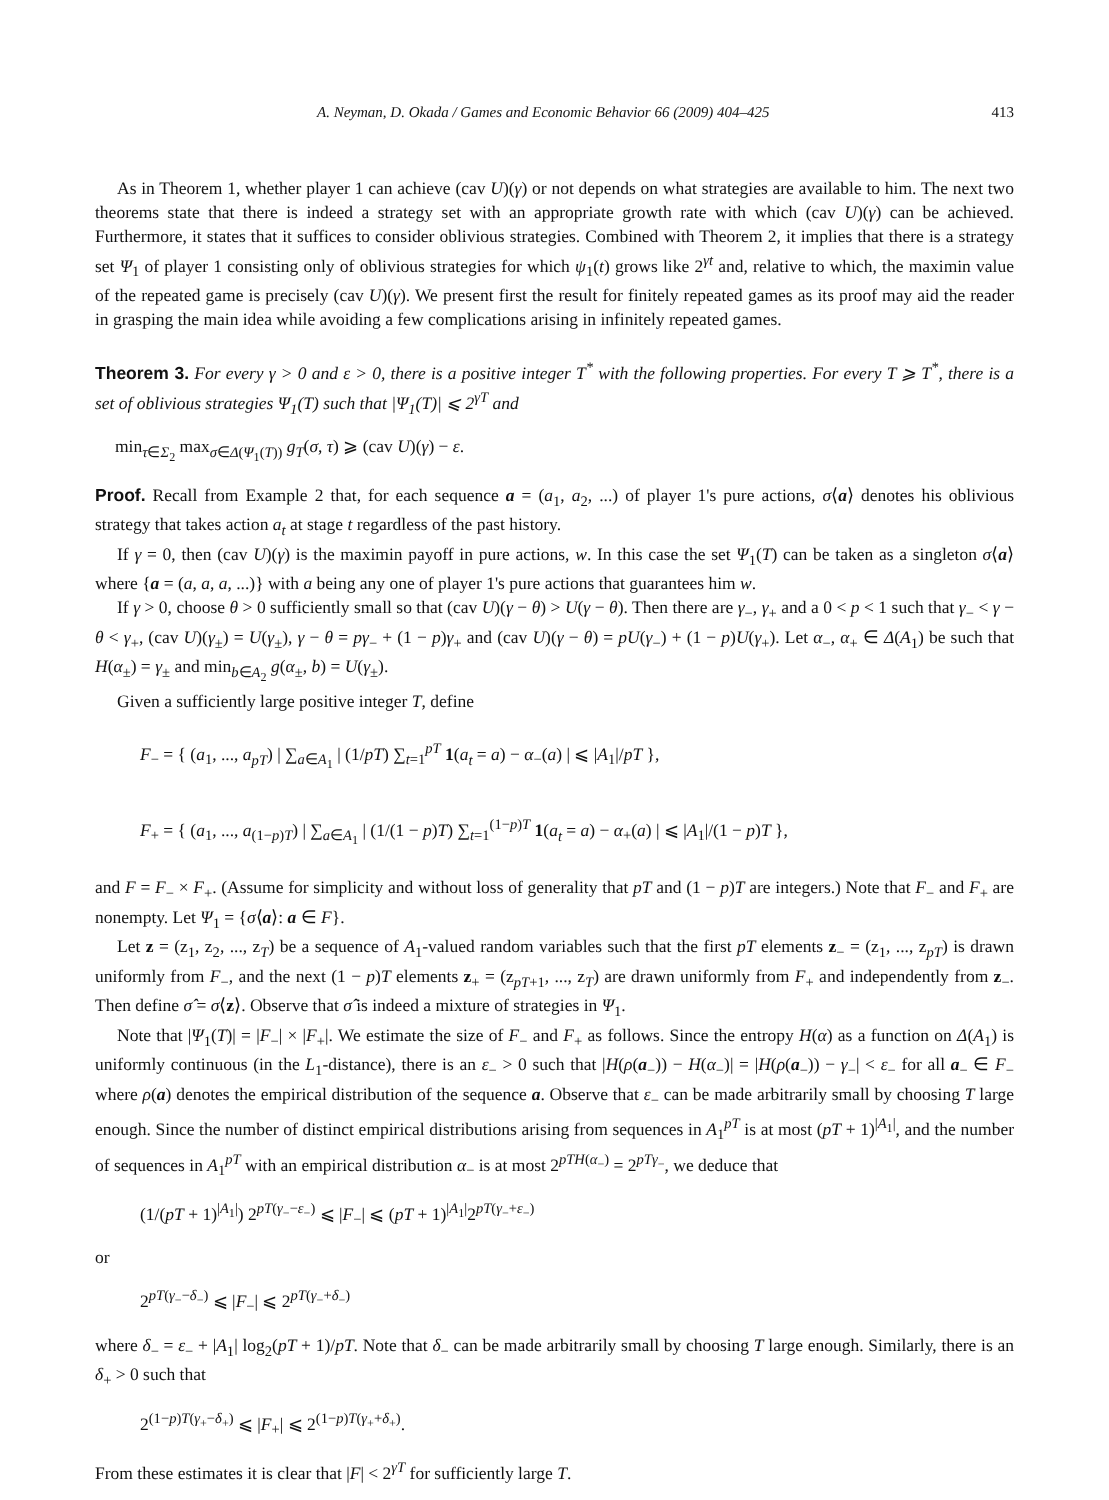A. Neyman, D. Okada / Games and Economic Behavior 66 (2009) 404–425 413
As in Theorem 1, whether player 1 can achieve (cav U)(γ) or not depends on what strategies are available to him. The next two theorems state that there is indeed a strategy set with an appropriate growth rate with which (cav U)(γ) can be achieved. Furthermore, it states that it suffices to consider oblivious strategies. Combined with Theorem 2, it implies that there is a strategy set Ψ<sub>1</sub> of player 1 consisting only of oblivious strategies for which ψ<sub>1</sub>(t) grows like 2<sup>γt</sup> and, relative to which, the maximin value of the repeated game is precisely (cav U)(γ). We present first the result for finitely repeated games as its proof may aid the reader in grasping the main idea while avoiding a few complications arising in infinitely repeated games.
Theorem 3. For every γ > 0 and ε > 0, there is a positive integer T<sup>*</sup> with the following properties. For every T ⩾ T<sup>*</sup>, there is a set of oblivious strategies Ψ<sub>1</sub>(T) such that |Ψ<sub>1</sub>(T)| ⩽ 2<sup>γT</sup> and
min<sub>τ∈Σ<sub>2</sub></sub> max<sub>σ∈Δ(Ψ<sub>1</sub>(T))</sub> g<sub>T</sub>(σ, τ) ⩾ (cav U)(γ) − ε.
Proof. Recall from Example 2 that, for each sequence a = (a<sub>1</sub>, a<sub>2</sub>, ...) of player 1's pure actions, σ⟨a⟩ denotes his oblivious strategy that takes action a<sub>t</sub> at stage t regardless of the past history.
If γ = 0, then (cav U)(γ) is the maximin payoff in pure actions, w. In this case the set Ψ<sub>1</sub>(T) can be taken as a singleton σ⟨a⟩ where {a = (a, a, a, ...)} with a being any one of player 1's pure actions that guarantees him w.
If γ > 0, choose θ > 0 sufficiently small so that (cav U)(γ − θ) > U(γ − θ). Then there are γ<sub>−</sub>, γ<sub>+</sub> and a 0 < p < 1 such that γ<sub>−</sub> < γ − θ < γ<sub>+</sub>, (cav U)(γ<sub>±</sub>) = U(γ<sub>±</sub>), γ − θ = pγ<sub>−</sub> + (1 − p)γ<sub>+</sub> and (cav U)(γ − θ) = pU(γ<sub>−</sub>) + (1 − p)U(γ<sub>+</sub>). Let α<sub>−</sub>, α<sub>+</sub> ∈ Δ(A<sub>1</sub>) be such that H(α<sub>±</sub>) = γ<sub>±</sub> and min<sub>b∈A<sub>2</sub></sub> g(α<sub>±</sub>, b) = U(γ<sub>±</sub>).
Given a sufficiently large positive integer T, define
F<sub>−</sub> = { (a<sub>1</sub>, ..., a<sub>pT</sub>) | ∑<sub>a∈A<sub>1</sub></sub> | (1/pT) ∑<sub>t=1</sub><sup>pT</sup> 1(a<sub>t</sub> = a) − α<sub>−</sub>(a) | ⩽ |A<sub>1</sub>|/pT },
F<sub>+</sub> = { (a<sub>1</sub>, ..., a<sub>(1−p)T</sub>) | ∑<sub>a∈A<sub>1</sub></sub> | (1/(1 − p)T) ∑<sub>t=1</sub><sup>(1−p)T</sup> 1(a<sub>t</sub> = a) − α<sub>+</sub>(a) | ⩽ |A<sub>1</sub>|/(1 − p)T },
and F = F<sub>−</sub> × F<sub>+</sub>. (Assume for simplicity and without loss of generality that pT and (1 − p)T are integers.) Note that F<sub>−</sub> and F<sub>+</sub> are nonempty. Let Ψ<sub>1</sub> = {σ⟨a⟩: a ∈ F}.
Let z = (z<sub>1</sub>, z<sub>2</sub>, ..., z<sub>T</sub>) be a sequence of A<sub>1</sub>-valued random variables such that the first pT elements z<sub>−</sub> = (z<sub>1</sub>, ..., z<sub>pT</sub>) is drawn uniformly from F<sub>−</sub>, and the next (1 − p)T elements z<sub>+</sub> = (z<sub>pT+1</sub>, ..., z<sub>T</sub>) are drawn uniformly from F<sub>+</sub> and independently from z<sub>−</sub>. Then define σ̂ = σ⟨z⟩. Observe that σ̂ is indeed a mixture of strategies in Ψ<sub>1</sub>.
Note that |Ψ<sub>1</sub>(T)| = |F<sub>−</sub>| × |F<sub>+</sub>|. We estimate the size of F<sub>−</sub> and F<sub>+</sub> as follows. Since the entropy H(α) as a function on Δ(A<sub>1</sub>) is uniformly continuous (in the L<sub>1</sub>-distance), there is an ε<sub>−</sub> > 0 such that |H(ρ(a<sub>−</sub>)) − H(α<sub>−</sub>)| = |H(ρ(a<sub>−</sub>)) − γ<sub>−</sub>| < ε<sub>−</sub> for all a<sub>−</sub> ∈ F<sub>−</sub> where ρ(a) denotes the empirical distribution of the sequence a. Observe that ε<sub>−</sub> can be made arbitrarily small by choosing T large enough. Since the number of distinct empirical distributions arising from sequences in A<sub>1</sub><sup>pT</sup> is at most (pT + 1)<sup>|A<sub>1</sub>|</sup>, and the number of sequences in A<sub>1</sub><sup>pT</sup> with an empirical distribution α<sub>−</sub> is at most 2<sup>pTH(α<sub>−</sub>)</sup> = 2<sup>pTγ<sub>−</sub></sup>, we deduce that
(1/(pT + 1)<sup>|A<sub>1</sub>|</sup>) 2<sup>pT(γ<sub>−</sub>−ε<sub>−</sub>)</sup> ⩽ |F<sub>−</sub>| ⩽ (pT + 1)<sup>|A<sub>1</sub>|</sup>2<sup>pT(γ<sub>−</sub>+ε<sub>−</sub>)</sup>
or
2<sup>pT(γ<sub>−</sub>−δ<sub>−</sub>)</sup> ⩽ |F<sub>−</sub>| ⩽ 2<sup>pT(γ<sub>−</sub>+δ<sub>−</sub>)</sup>
where δ<sub>−</sub> = ε<sub>−</sub> + |A<sub>1</sub>| log<sub>2</sub>(pT + 1)/pT. Note that δ<sub>−</sub> can be made arbitrarily small by choosing T large enough. Similarly, there is an δ<sub>+</sub> > 0 such that
2<sup>(1−p)T(γ<sub>+</sub>−δ<sub>+</sub>)</sup> ⩽ |F<sub>+</sub>| ⩽ 2<sup>(1−p)T(γ<sub>+</sub>+δ<sub>+</sub>)</sup>.
From these estimates it is clear that |F| < 2<sup>γT</sup> for sufficiently large T.